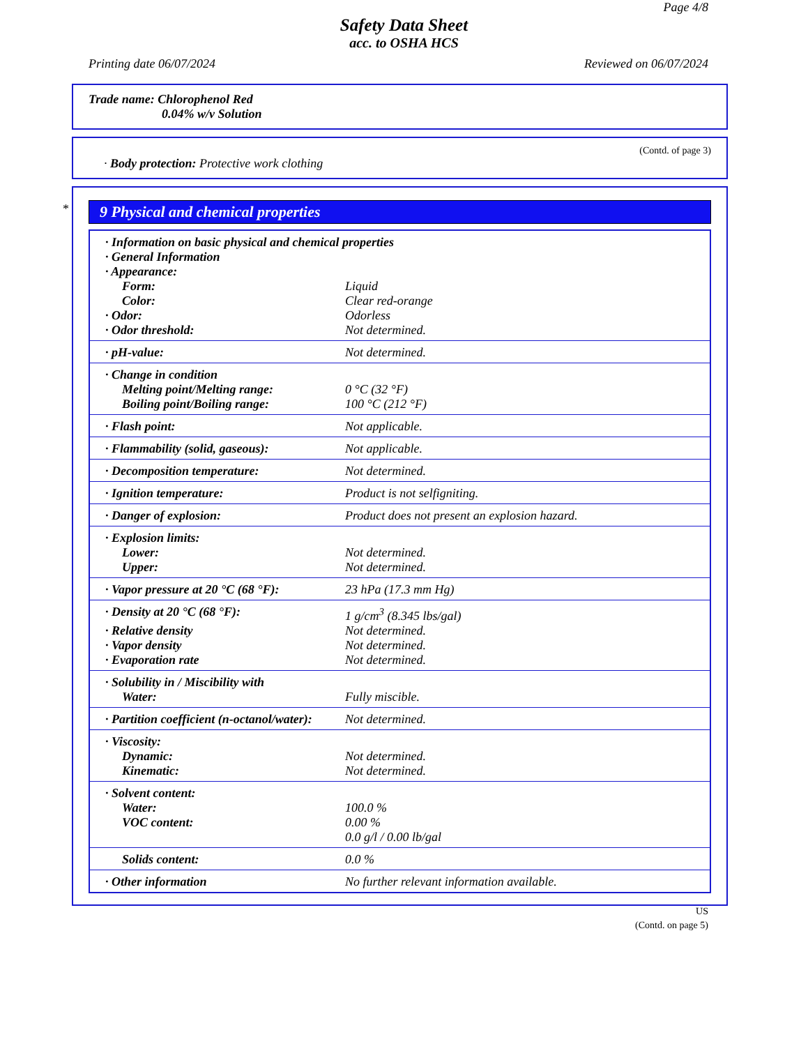Page 4/8
Safety Data Sheet
acc. to OSHA HCS
Printing date 06/07/2024 Reviewed on 06/07/2024
Trade name: Chlorophenol Red
0.04% w/v Solution
(Contd. of page 3)
· Body protection: Protective work clothing
*
9 Physical and chemical properties
| · Information on basic physical and chemical properties | |
| · General Information | |
| · Appearance: | |
| Form: | Liquid |
| Color: | Clear red-orange |
| · Odor: | Odorless |
| · Odor threshold: | Not determined. |
| · pH-value: | Not determined. |
| · Change in condition | |
| Melting point/Melting range: | 0 °C (32 °F) |
| Boiling point/Boiling range: | 100 °C (212 °F) |
| · Flash point: | Not applicable. |
| · Flammability (solid, gaseous): | Not applicable. |
| · Decomposition temperature: | Not determined. |
| · Ignition temperature: | Product is not selfigniting. |
| · Danger of explosion: | Product does not present an explosion hazard. |
| · Explosion limits: | |
| Lower: | Not determined. |
| Upper: | Not determined. |
| · Vapor pressure at 20 °C (68 °F): | 23 hPa (17.3 mm Hg) |
| · Density at 20 °C (68 °F): | 1 g/cm<sup>3</sup> (8.345 lbs/gal) |
| · Relative density | Not determined. |
| · Vapor density | Not determined. |
| · Evaporation rate | Not determined. |
| · Solubility in / Miscibility with | |
| Water: | Fully miscible. |
| · Partition coefficient (n-octanol/water): | Not determined. |
| · Viscosity: | |
| Dynamic: | Not determined. |
| Kinematic: | Not determined. |
| · Solvent content: | |
| Water: | 100.0 % |
| VOC content: | 0.00 % |
| | 0.0 g/l / 0.00 lb/gal |
| Solids content: | 0.0 % |
| · Other information | No further relevant information available. |
US
(Contd. on page 5)